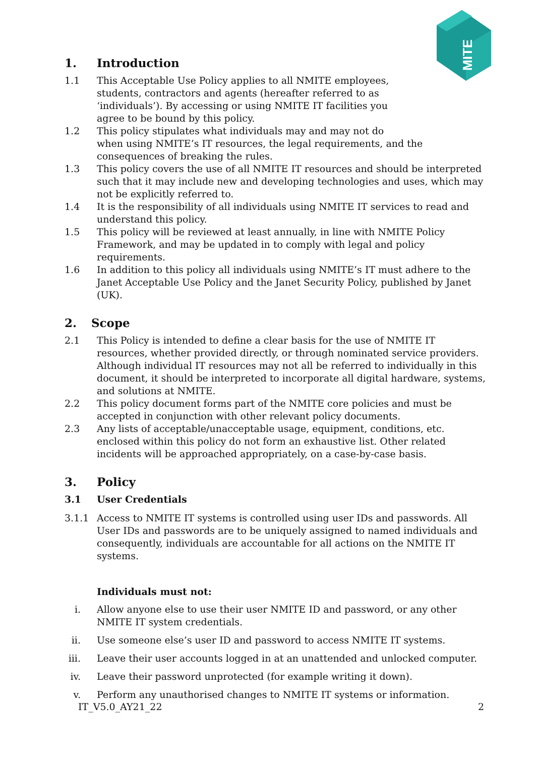MITE
1. Introduction
1.1 This Acceptable Use Policy applies to all NMITE employees,
students, contractors and agents (hereafter referred to as
‘individuals’). By accessing or using NMITE IT facilities you
agree to be bound by this policy.
1.2 This policy stipulates what individuals may and may not do
when using NMITE’s IT resources, the legal requirements, and the consequences of breaking the rules.
1.3 This policy covers the use of all NMITE IT resources and should be interpreted such that it may include new and developing technologies and uses, which may not be explicitly referred to.
1.4 It is the responsibility of all individuals using NMITE IT services to read and understand this policy.
1.5 This policy will be reviewed at least annually, in line with NMITE Policy Framework, and may be updated in to comply with legal and policy requirements.
1.6 In addition to this policy all individuals using NMITE’s IT must adhere to the Janet Acceptable Use Policy and the Janet Security Policy, published by Janet (UK).
2. Scope
2.1 This Policy is intended to define a clear basis for the use of NMITE IT resources, whether provided directly, or through nominated service providers. Although individual IT resources may not all be referred to individually in this document, it should be interpreted to incorporate all digital hardware, systems, and solutions at NMITE.
2.2 This policy document forms part of the NMITE core policies and must be accepted in conjunction with other relevant policy documents.
2.3 Any lists of acceptable/unacceptable usage, equipment, conditions, etc. enclosed within this policy do not form an exhaustive list. Other related incidents will be approached appropriately, on a case-by-case basis.
3. Policy
3.1 User Credentials
3.1.1 Access to NMITE IT systems is controlled using user IDs and passwords. All User IDs and passwords are to be uniquely assigned to named individuals and consequently, individuals are accountable for all actions on the NMITE IT systems.
Individuals must not:
i. Allow anyone else to use their user NMITE ID and password, or any other NMITE IT system credentials.
ii. Use someone else’s user ID and password to access NMITE IT systems.
iii. Leave their user accounts logged in at an unattended and unlocked computer.
iv. Leave their password unprotected (for example writing it down).
v. Perform any unauthorised changes to NMITE IT systems or information.
IT_V5.0_AY21_22 2